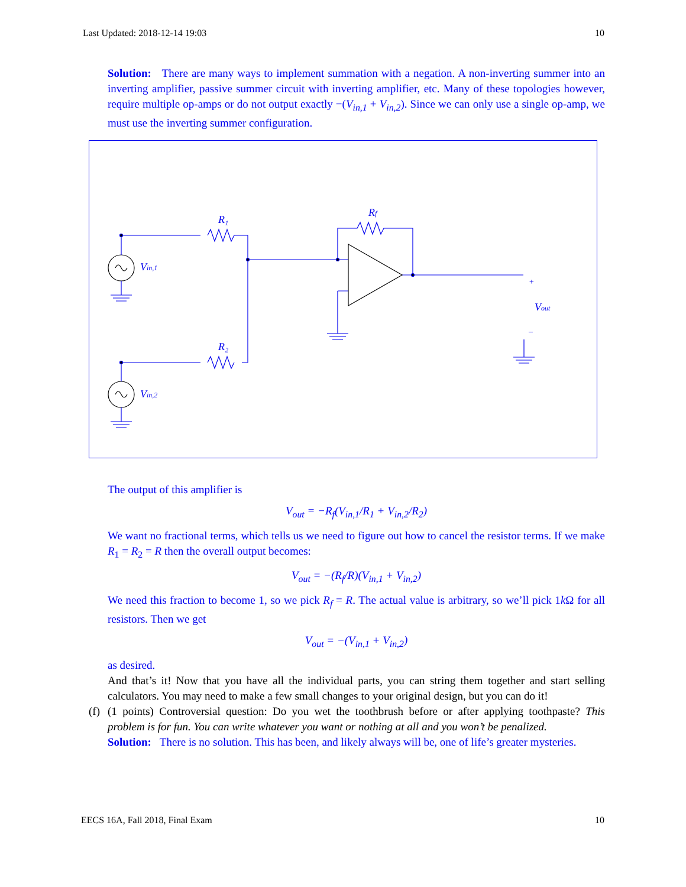Last Updated: 2018-12-14 19:03 10
Solution: There are many ways to implement summation with a negation. A non-inverting summer into an inverting amplifier, passive summer circuit with inverting amplifier, etc. Many of these topologies however, require multiple op-amps or do not output exactly −(V<sub>in,1</sub> + V<sub>in,2</sub>). Since we can only use a single op-amp, we must use the inverting summer configuration.
R₁
R₂
Rf
Vin,1
Vin,2
Vout
+
–
The output of this amplifier is
V<sub>out</sub> = −R<sub>f</sub>(V<sub>in,1</sub>/R<sub>1</sub> + V<sub>in,2</sub>/R<sub>2</sub>)
We want no fractional terms, which tells us we need to figure out how to cancel the resistor terms. If we make R<sub>1</sub> = R<sub>2</sub> = R then the overall output becomes:
V<sub>out</sub> = −(R<sub>f</sub>/R)(V<sub>in,1</sub> + V<sub>in,2</sub>)
We need this fraction to become 1, so we pick R<sub>f</sub> = R. The actual value is arbitrary, so we’ll pick 1k Ω for all resistors. Then we get
V<sub>out</sub> = −(V<sub>in,1</sub> + V<sub>in,2</sub>)
as desired.
And that’s it! Now that you have all the individual parts, you can string them together and start selling calculators. You may need to make a few small changes to your original design, but you can do it!
(f)
(1 points) Controversial question: Do you wet the toothbrush before or after applying toothpaste? This problem is for fun. You can write whatever you want or nothing at all and you won’t be penalized.
Solution: There is no solution. This has been, and likely always will be, one of life’s greater mysteries.
EECS 16A, Fall 2018, Final Exam 10